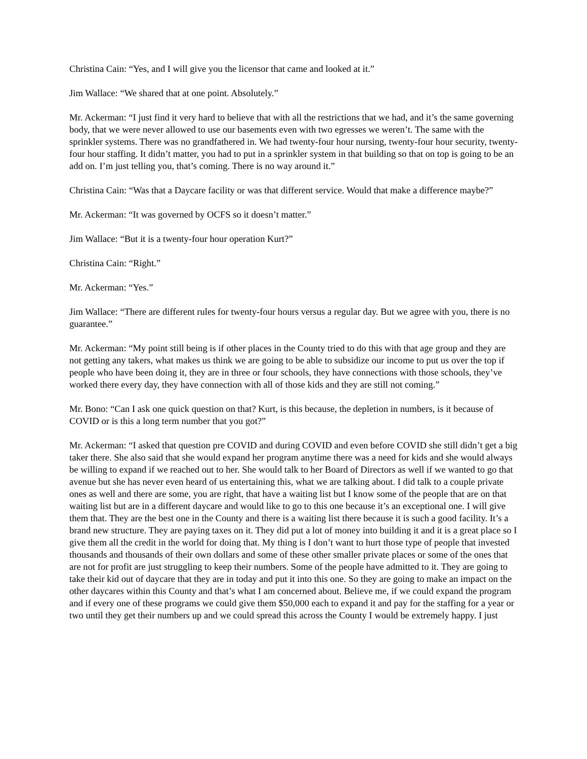Christina Cain: “Yes, and I will give you the licensor that came and looked at it.”
Jim Wallace: “We shared that at one point. Absolutely.”
Mr. Ackerman: “I just find it very hard to believe that with all the restrictions that we had, and it’s the same governing body, that we were never allowed to use our basements even with two egresses we weren’t. The same with the sprinkler systems. There was no grandfathered in. We had twenty-four hour nursing, twenty-four hour security, twenty-four hour staffing. It didn’t matter, you had to put in a sprinkler system in that building so that on top is going to be an add on. I’m just telling you, that’s coming. There is no way around it.”
Christina Cain: “Was that a Daycare facility or was that different service. Would that make a difference maybe?”
Mr. Ackerman: “It was governed by OCFS so it doesn’t matter.”
Jim Wallace: “But it is a twenty-four hour operation Kurt?”
Christina Cain: “Right.”
Mr. Ackerman: “Yes.”
Jim Wallace: “There are different rules for twenty-four hours versus a regular day. But we agree with you, there is no guarantee.”
Mr. Ackerman: “My point still being is if other places in the County tried to do this with that age group and they are not getting any takers, what makes us think we are going to be able to subsidize our income to put us over the top if people who have been doing it, they are in three or four schools, they have connections with those schools, they’ve worked there every day, they have connection with all of those kids and they are still not coming.”
Mr. Bono: “Can I ask one quick question on that? Kurt, is this because, the depletion in numbers, is it because of COVID or is this a long term number that you got?”
Mr. Ackerman: “I asked that question pre COVID and during COVID and even before COVID she still didn’t get a big taker there. She also said that she would expand her program anytime there was a need for kids and she would always be willing to expand if we reached out to her. She would talk to her Board of Directors as well if we wanted to go that avenue but she has never even heard of us entertaining this, what we are talking about. I did talk to a couple private ones as well and there are some, you are right, that have a waiting list but I know some of the people that are on that waiting list but are in a different daycare and would like to go to this one because it’s an exceptional one. I will give them that. They are the best one in the County and there is a waiting list there because it is such a good facility. It’s a brand new structure. They are paying taxes on it. They did put a lot of money into building it and it is a great place so I give them all the credit in the world for doing that. My thing is I don’t want to hurt those type of people that invested thousands and thousands of their own dollars and some of these other smaller private places or some of the ones that are not for profit are just struggling to keep their numbers. Some of the people have admitted to it. They are going to take their kid out of daycare that they are in today and put it into this one. So they are going to make an impact on the other daycares within this County and that’s what I am concerned about. Believe me, if we could expand the program and if every one of these programs we could give them $50,000 each to expand it and pay for the staffing for a year or two until they get their numbers up and we could spread this across the County I would be extremely happy. I just